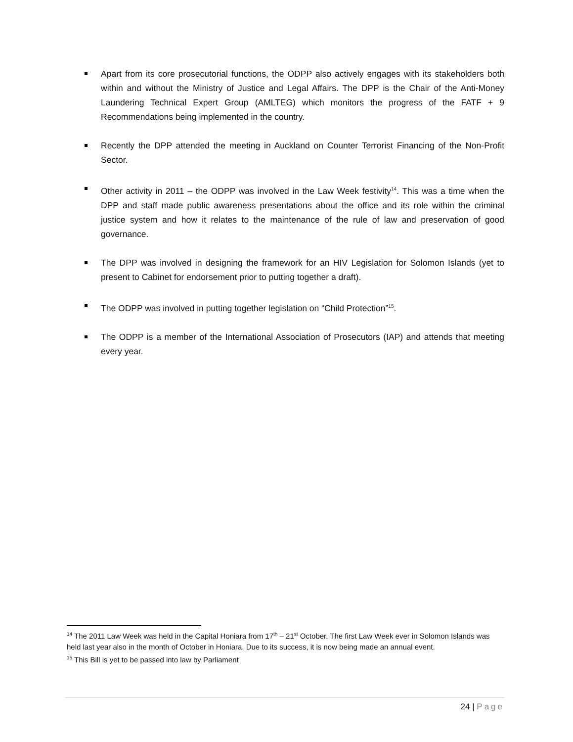Apart from its core prosecutorial functions, the ODPP also actively engages with its stakeholders both within and without the Ministry of Justice and Legal Affairs. The DPP is the Chair of the Anti-Money Laundering Technical Expert Group (AMLTEG) which monitors the progress of the FATF + 9 Recommendations being implemented in the country.
Recently the DPP attended the meeting in Auckland on Counter Terrorist Financing of the Non-Profit Sector.
Other activity in 2011 – the ODPP was involved in the Law Week festivity<sup>14</sup>. This was a time when the DPP and staff made public awareness presentations about the office and its role within the criminal justice system and how it relates to the maintenance of the rule of law and preservation of good governance.
The DPP was involved in designing the framework for an HIV Legislation for Solomon Islands (yet to present to Cabinet for endorsement prior to putting together a draft).
The ODPP was involved in putting together legislation on “Child Protection”<sup>15</sup>.
The ODPP is a member of the International Association of Prosecutors (IAP) and attends that meeting every year.
<sup>14</sup> The 2011 Law Week was held in the Capital Honiara from 17<sup>th</sup> – 21<sup>st</sup> October. The first Law Week ever in Solomon Islands was held last year also in the month of October in Honiara. Due to its success, it is now being made an annual event.
<sup>15</sup> This Bill is yet to be passed into law by Parliament
24 | Page